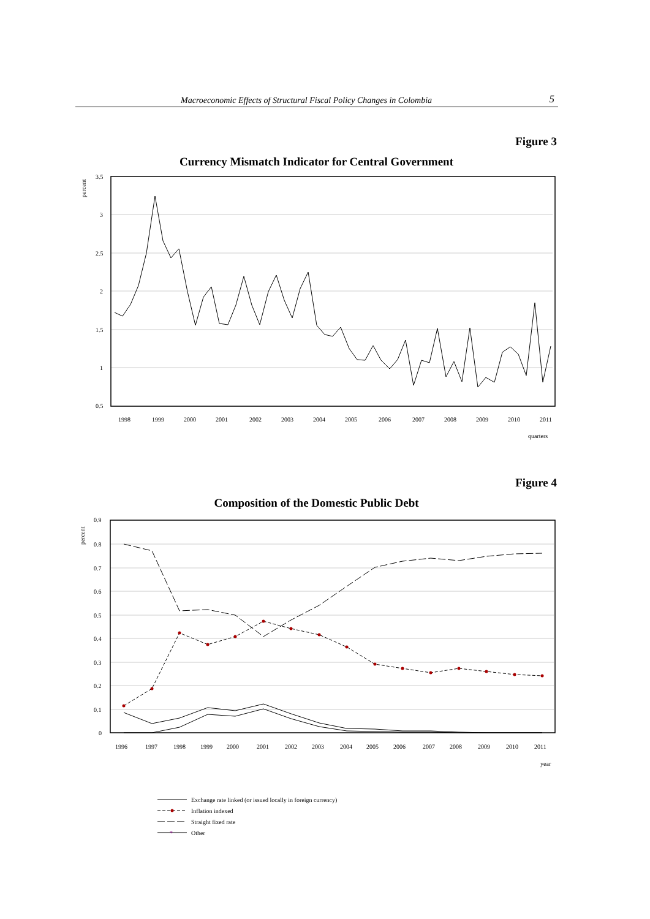Macroeconomic Effects of Structural Fiscal Policy Changes in Colombia 5
Figure 3
Currency Mismatch Indicator for Central Government
3.5
3
2.5
2
1.5
1
0.5
percent
1998
1999
2000
2001
2002
2003
2004
2005
2006
2007
2008
2009
2010
2011
quarters
Figure 4
Composition of the Domestic Public Debt
0.9
0.8
0.7
0.6
0.5
0.4
0.3
0.2
0.1
0
percent
1996
1997
1998
1999
2000
2001
2002
2003
2004
2005
2006
2007
2008
2009
2010
2011
year
Exchange rate linked (or issued locally in foreign currency)
Inflation indexed
Straight fixed rate
*
Other